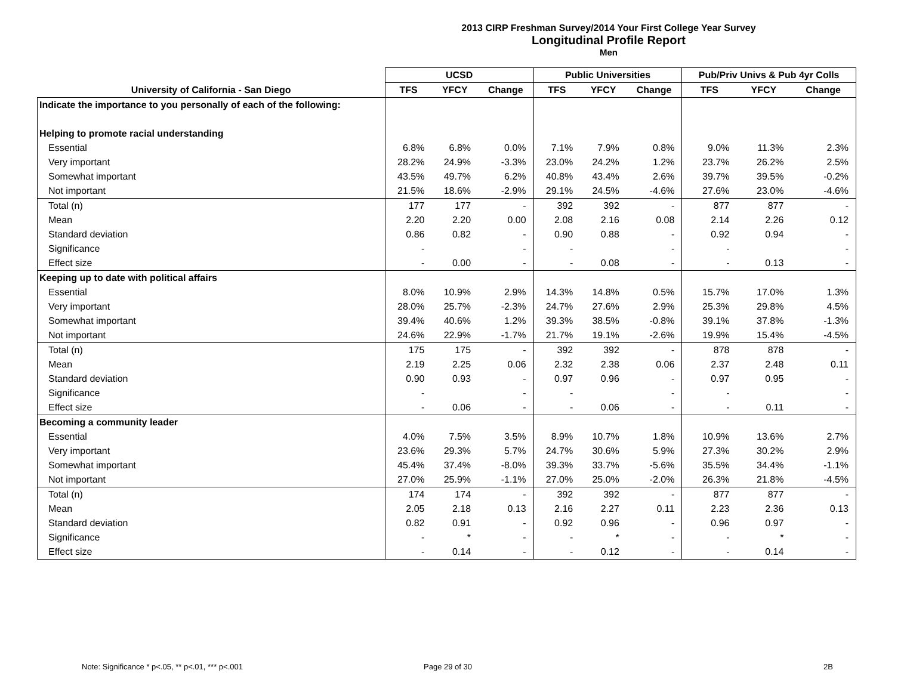2013 CIRP Freshman Survey/2014 Your First College Year Survey
Longitudinal Profile Report
Men
| | UCSD | | | Public Universities | | | Pub/Priv Univs & Pub 4yr Colls | | |
| --- | --- | --- | --- | --- | --- | --- | --- | --- | --- |
| University of California - San Diego | TFS | YFCY | Change | TFS | YFCY | Change | TFS | YFCY | Change |
| Indicate the importance to you personally of each of the following: | | | | | | | | | |
| Helping to promote racial understanding | | | | | | | | | |
| Essential | 6.8% | 6.8% | 0.0% | 7.1% | 7.9% | 0.8% | 9.0% | 11.3% | 2.3% |
| Very important | 28.2% | 24.9% | -3.3% | 23.0% | 24.2% | 1.2% | 23.7% | 26.2% | 2.5% |
| Somewhat important | 43.5% | 49.7% | 6.2% | 40.8% | 43.4% | 2.6% | 39.7% | 39.5% | -0.2% |
| Not important | 21.5% | 18.6% | -2.9% | 29.1% | 24.5% | -4.6% | 27.6% | 23.0% | -4.6% |
| Total (n) | 177 | 177 | - | 392 | 392 | - | 877 | 877 | - |
| Mean | 2.20 | 2.20 | 0.00 | 2.08 | 2.16 | 0.08 | 2.14 | 2.26 | 0.12 |
| Standard deviation | 0.86 | 0.82 | - | 0.90 | 0.88 | - | 0.92 | 0.94 | - |
| Significance | - | | - | - | | - | - | | - |
| Effect size | - | 0.00 | - | - | 0.08 | - | - | 0.13 | - |
| Keeping up to date with political affairs | | | | | | | | | |
| Essential | 8.0% | 10.9% | 2.9% | 14.3% | 14.8% | 0.5% | 15.7% | 17.0% | 1.3% |
| Very important | 28.0% | 25.7% | -2.3% | 24.7% | 27.6% | 2.9% | 25.3% | 29.8% | 4.5% |
| Somewhat important | 39.4% | 40.6% | 1.2% | 39.3% | 38.5% | -0.8% | 39.1% | 37.8% | -1.3% |
| Not important | 24.6% | 22.9% | -1.7% | 21.7% | 19.1% | -2.6% | 19.9% | 15.4% | -4.5% |
| Total (n) | 175 | 175 | - | 392 | 392 | - | 878 | 878 | - |
| Mean | 2.19 | 2.25 | 0.06 | 2.32 | 2.38 | 0.06 | 2.37 | 2.48 | 0.11 |
| Standard deviation | 0.90 | 0.93 | - | 0.97 | 0.96 | - | 0.97 | 0.95 | - |
| Significance | - | | - | - | | - | - | | - |
| Effect size | - | 0.06 | - | - | 0.06 | - | - | 0.11 | - |
| Becoming a community leader | | | | | | | | | |
| Essential | 4.0% | 7.5% | 3.5% | 8.9% | 10.7% | 1.8% | 10.9% | 13.6% | 2.7% |
| Very important | 23.6% | 29.3% | 5.7% | 24.7% | 30.6% | 5.9% | 27.3% | 30.2% | 2.9% |
| Somewhat important | 45.4% | 37.4% | -8.0% | 39.3% | 33.7% | -5.6% | 35.5% | 34.4% | -1.1% |
| Not important | 27.0% | 25.9% | -1.1% | 27.0% | 25.0% | -2.0% | 26.3% | 21.8% | -4.5% |
| Total (n) | 174 | 174 | - | 392 | 392 | - | 877 | 877 | - |
| Mean | 2.05 | 2.18 | 0.13 | 2.16 | 2.27 | 0.11 | 2.23 | 2.36 | 0.13 |
| Standard deviation | 0.82 | 0.91 | - | 0.92 | 0.96 | - | 0.96 | 0.97 | - |
| Significance | - | * | - | - | * | - | - | * | - |
| Effect size | - | 0.14 | - | - | 0.12 | - | - | 0.14 | - |
Note: Significance * p<.05, ** p<.01, *** p<.001
Page 29 of 30 2B